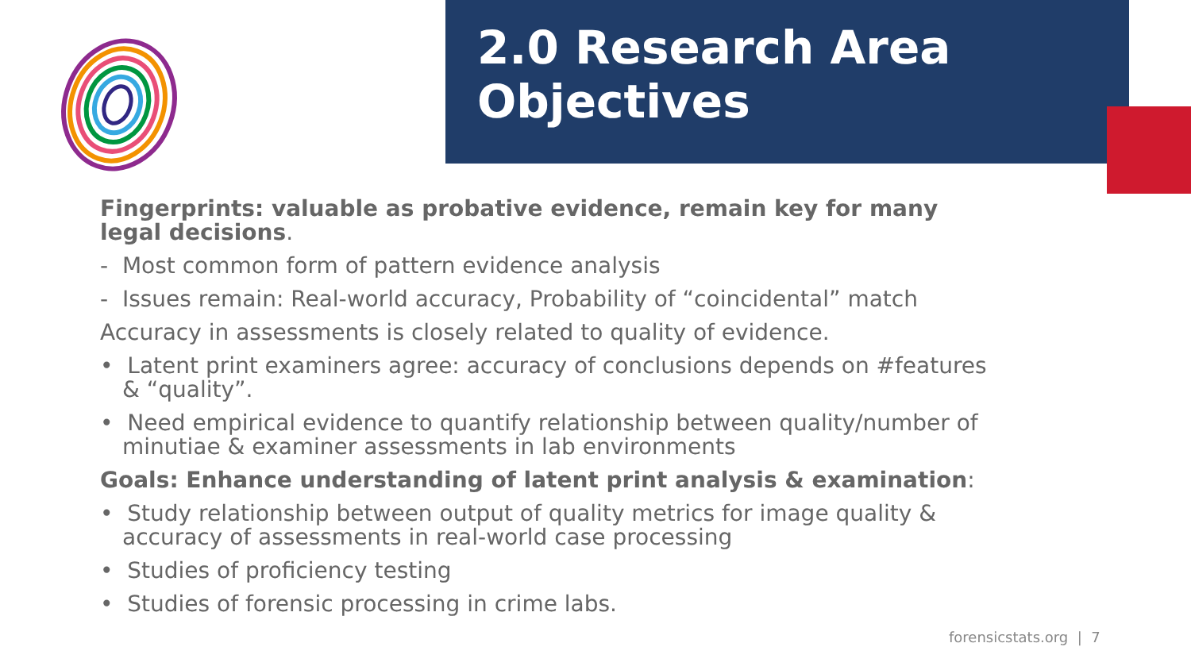2.0 Research Area
Objectives
Fingerprints: valuable as probative evidence, remain key for many legal decisions.
- Most common form of pattern evidence analysis
- Issues remain: Real-world accuracy, Probability of “coincidental” match
Accuracy in assessments is closely related to quality of evidence.
• Latent print examiners agree: accuracy of conclusions depends on #features & “quality”.
• Need empirical evidence to quantify relationship between quality/number of minutiae & examiner assessments in lab environments
Goals: Enhance understanding of latent print analysis & examination:
• Study relationship between output of quality metrics for image quality & accuracy of assessments in real-world case processing
• Studies of proficiency testing
• Studies of forensic processing in crime labs.
forensicstats.org | 7